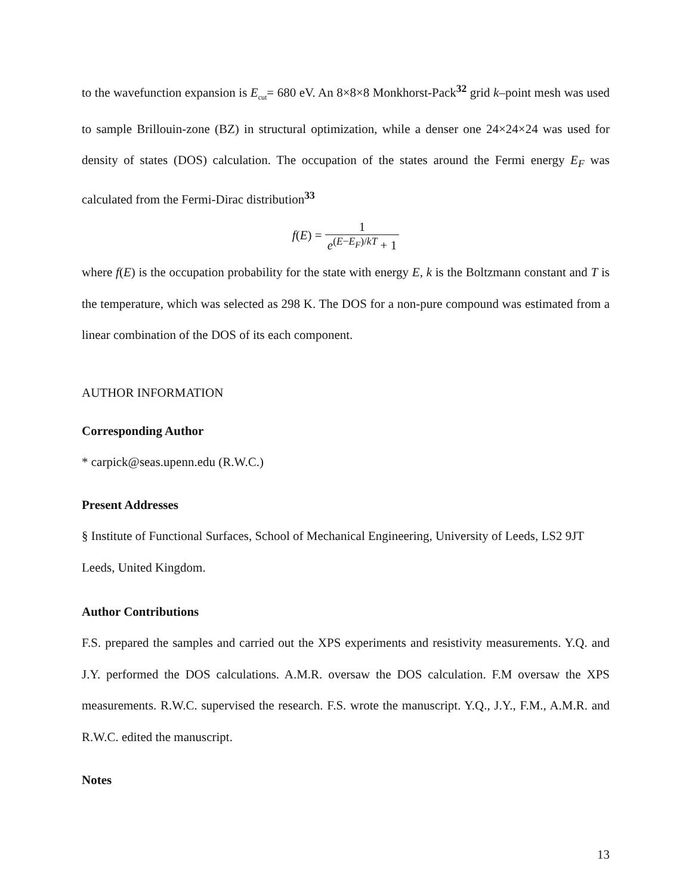to the wavefunction expansion is E<sub>cut</sub>= 680 eV. An 8×8×8 Monkhorst-Pack<sup>32</sup> grid k–point mesh was used to sample Brillouin-zone (BZ) in structural optimization, while a denser one 24×24×24 was used for density of states (DOS) calculation. The occupation of the states around the Fermi energy E<sub>F</sub> was calculated from the Fermi-Dirac distribution<sup>33</sup>
f(E) = 1 e<sup>(E−E<sub>F</sub>)/kT</sup> + 1
where f(E) is the occupation probability for the state with energy E, k is the Boltzmann constant and T is the temperature, which was selected as 298 K. The DOS for a non-pure compound was estimated from a linear combination of the DOS of its each component.
AUTHOR INFORMATION
Corresponding Author
* carpick@seas.upenn.edu (R.W.C.)
Present Addresses
§ Institute of Functional Surfaces, School of Mechanical Engineering, University of Leeds, LS2 9JT Leeds, United Kingdom.
Author Contributions
F.S. prepared the samples and carried out the XPS experiments and resistivity measurements. Y.Q. and J.Y. performed the DOS calculations. A.M.R. oversaw the DOS calculation. F.M oversaw the XPS measurements. R.W.C. supervised the research. F.S. wrote the manuscript. Y.Q., J.Y., F.M., A.M.R. and R.W.C. edited the manuscript.
Notes
13